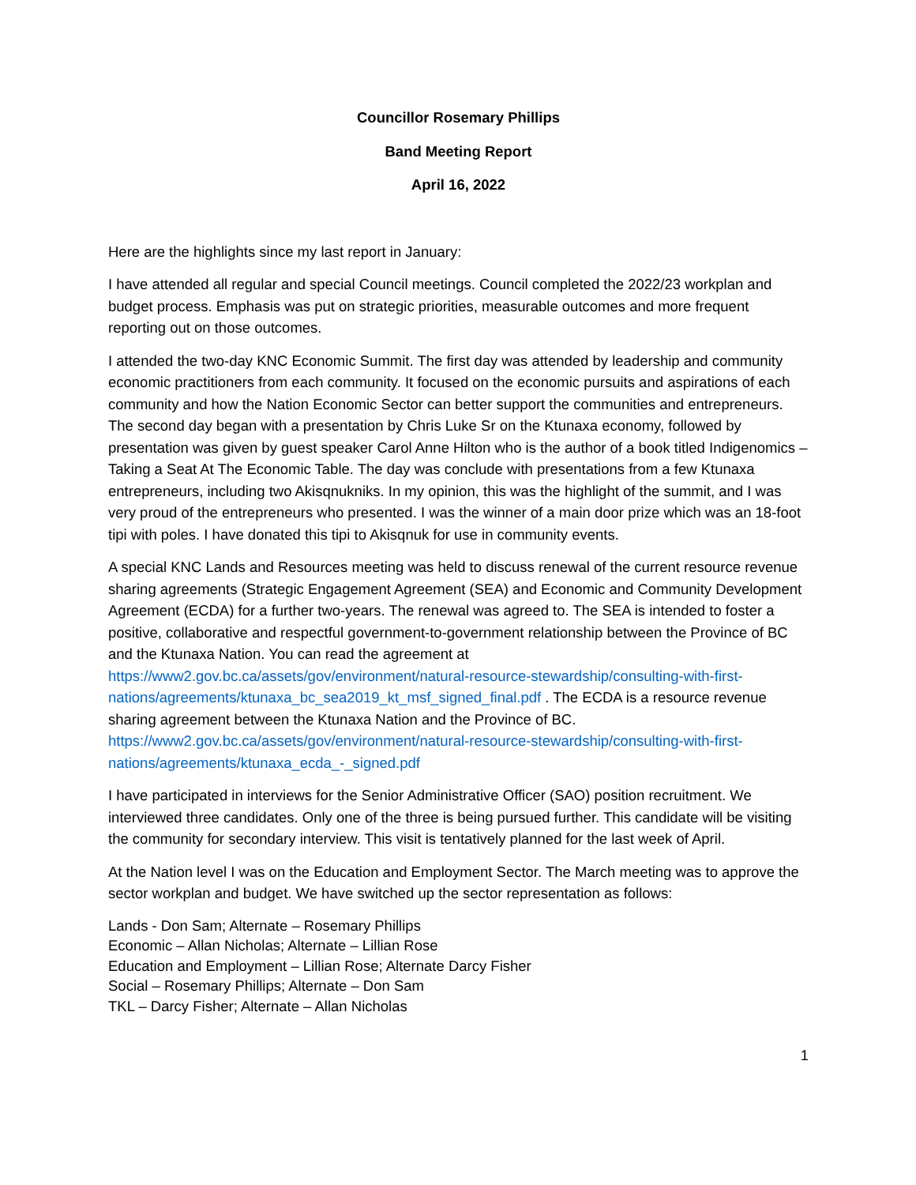Councillor Rosemary Phillips
Band Meeting Report
April 16, 2022
Here are the highlights since my last report in January:
I have attended all regular and special Council meetings. Council completed the 2022/23 workplan and budget process. Emphasis was put on strategic priorities, measurable outcomes and more frequent reporting out on those outcomes.
I attended the two-day KNC Economic Summit. The first day was attended by leadership and community economic practitioners from each community. It focused on the economic pursuits and aspirations of each community and how the Nation Economic Sector can better support the communities and entrepreneurs. The second day began with a presentation by Chris Luke Sr on the Ktunaxa economy, followed by presentation was given by guest speaker Carol Anne Hilton who is the author of a book titled Indigenomics – Taking a Seat At The Economic Table. The day was conclude with presentations from a few Ktunaxa entrepreneurs, including two Akisqnukniks. In my opinion, this was the highlight of the summit, and I was very proud of the entrepreneurs who presented. I was the winner of a main door prize which was an 18-foot tipi with poles. I have donated this tipi to Akisqnuk for use in community events.
A special KNC Lands and Resources meeting was held to discuss renewal of the current resource revenue sharing agreements (Strategic Engagement Agreement (SEA) and Economic and Community Development Agreement (ECDA) for a further two-years. The renewal was agreed to. The SEA is intended to foster a positive, collaborative and respectful government-to-government relationship between the Province of BC and the Ktunaxa Nation. You can read the agreement at https://www2.gov.bc.ca/assets/gov/environment/natural-resource-stewardship/consulting-with-first-nations/agreements/ktunaxa_bc_sea2019_kt_msf_signed_final.pdf . The ECDA is a resource revenue sharing agreement between the Ktunaxa Nation and the Province of BC. https://www2.gov.bc.ca/assets/gov/environment/natural-resource-stewardship/consulting-with-first-nations/agreements/ktunaxa_ecda_-_signed.pdf
I have participated in interviews for the Senior Administrative Officer (SAO) position recruitment. We interviewed three candidates. Only one of the three is being pursued further. This candidate will be visiting the community for secondary interview. This visit is tentatively planned for the last week of April.
At the Nation level I was on the Education and Employment Sector. The March meeting was to approve the sector workplan and budget. We have switched up the sector representation as follows:
Lands - Don Sam; Alternate – Rosemary Phillips
Economic – Allan Nicholas; Alternate – Lillian Rose
Education and Employment – Lillian Rose; Alternate Darcy Fisher
Social – Rosemary Phillips; Alternate – Don Sam
TKL – Darcy Fisher; Alternate – Allan Nicholas
1